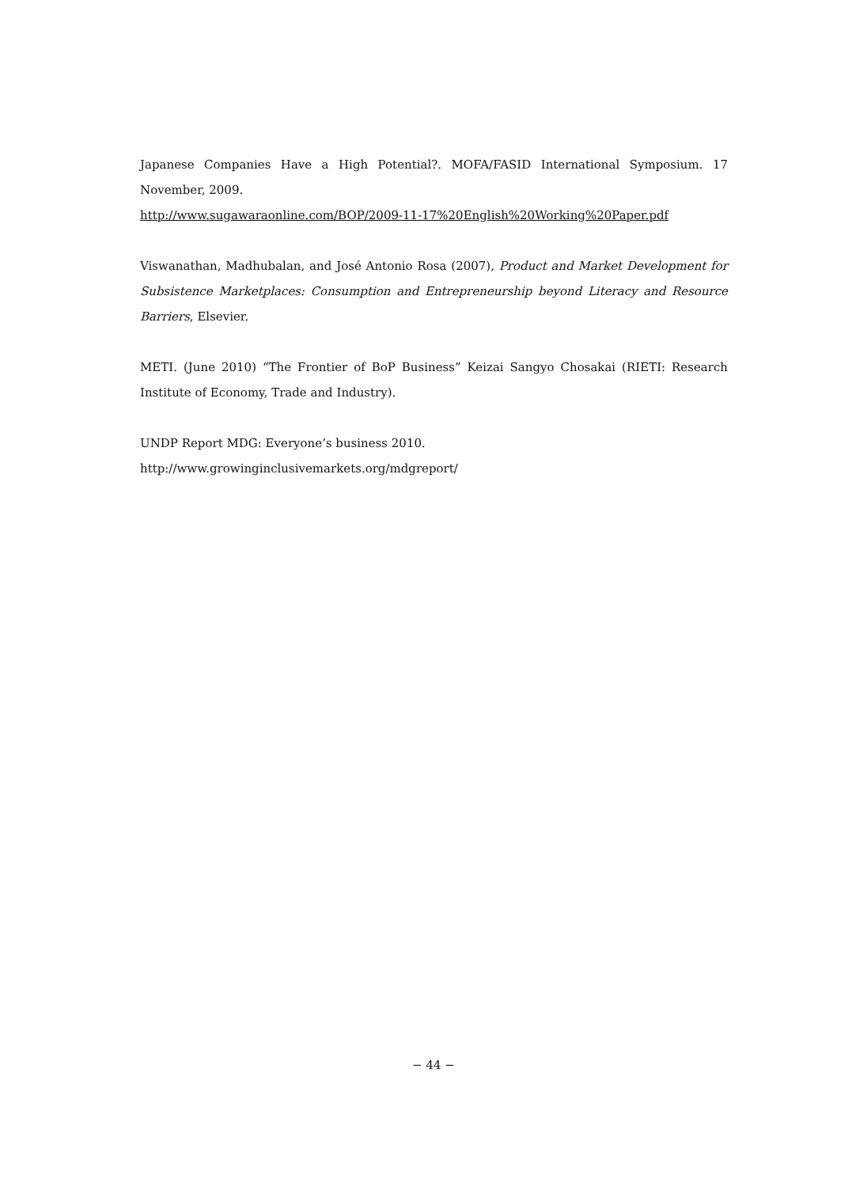Japanese Companies Have a High Potential?. MOFA/FASID International Symposium. 17 November, 2009.
http://www.sugawaraonline.com/BOP/2009-11-17%20English%20Working%20Paper.pdf
Viswanathan, Madhubalan, and José Antonio Rosa (2007), Product and Market Development for Subsistence Marketplaces: Consumption and Entrepreneurship beyond Literacy and Resource Barriers, Elsevier.
METI. (June 2010) “The Frontier of BoP Business” Keizai Sangyo Chosakai (RIETI: Research Institute of Economy, Trade and Industry).
UNDP Report MDG: Everyone’s business 2010.
http://www.growinginclusivemarkets.org/mdgreport/
− 44 −